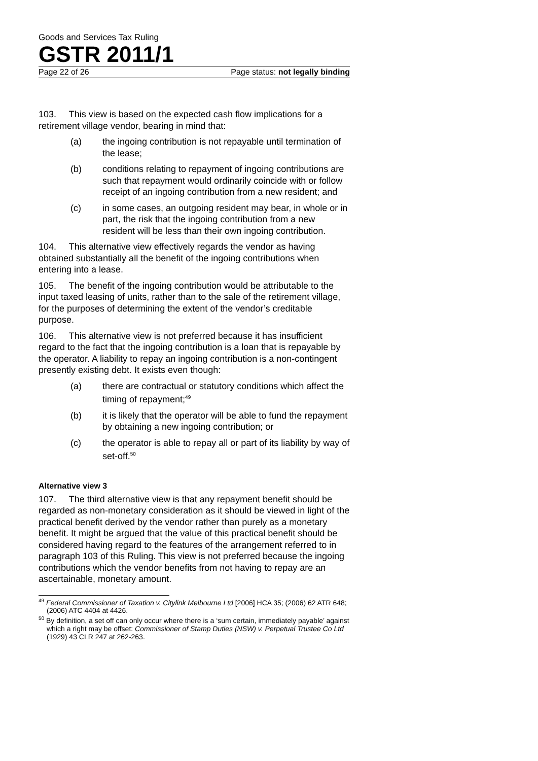Goods and Services Tax Ruling
GSTR 2011/1
Page 22 of 26 Page status: not legally binding
103. This view is based on the expected cash flow implications for a retirement village vendor, bearing in mind that:
(a) the ingoing contribution is not repayable until termination of the lease;
(b) conditions relating to repayment of ingoing contributions are such that repayment would ordinarily coincide with or follow receipt of an ingoing contribution from a new resident; and
(c) in some cases, an outgoing resident may bear, in whole or in part, the risk that the ingoing contribution from a new resident will be less than their own ingoing contribution.
104. This alternative view effectively regards the vendor as having obtained substantially all the benefit of the ingoing contributions when entering into a lease.
105. The benefit of the ingoing contribution would be attributable to the input taxed leasing of units, rather than to the sale of the retirement village, for the purposes of determining the extent of the vendor’s creditable purpose.
106. This alternative view is not preferred because it has insufficient regard to the fact that the ingoing contribution is a loan that is repayable by the operator. A liability to repay an ingoing contribution is a non-contingent presently existing debt. It exists even though:
(a) there are contractual or statutory conditions which affect the timing of repayment;<sup>49</sup>
(b) it is likely that the operator will be able to fund the repayment by obtaining a new ingoing contribution; or
(c) the operator is able to repay all or part of its liability by way of set-off.<sup>50</sup>
Alternative view 3
107. The third alternative view is that any repayment benefit should be regarded as non-monetary consideration as it should be viewed in light of the practical benefit derived by the vendor rather than purely as a monetary benefit. It might be argued that the value of this practical benefit should be considered having regard to the features of the arrangement referred to in paragraph 103 of this Ruling. This view is not preferred because the ingoing contributions which the vendor benefits from not having to repay are an ascertainable, monetary amount.
<sup>49</sup> Federal Commissioner of Taxation v. Citylink Melbourne Ltd [2006] HCA 35; (2006) 62 ATR 648; (2006) ATC 4404 at 4426.
<sup>50</sup> By definition, a set off can only occur where there is a ‘sum certain, immediately payable’ against which a right may be offset: Commissioner of Stamp Duties (NSW) v. Perpetual Trustee Co Ltd (1929) 43 CLR 247 at 262-263.